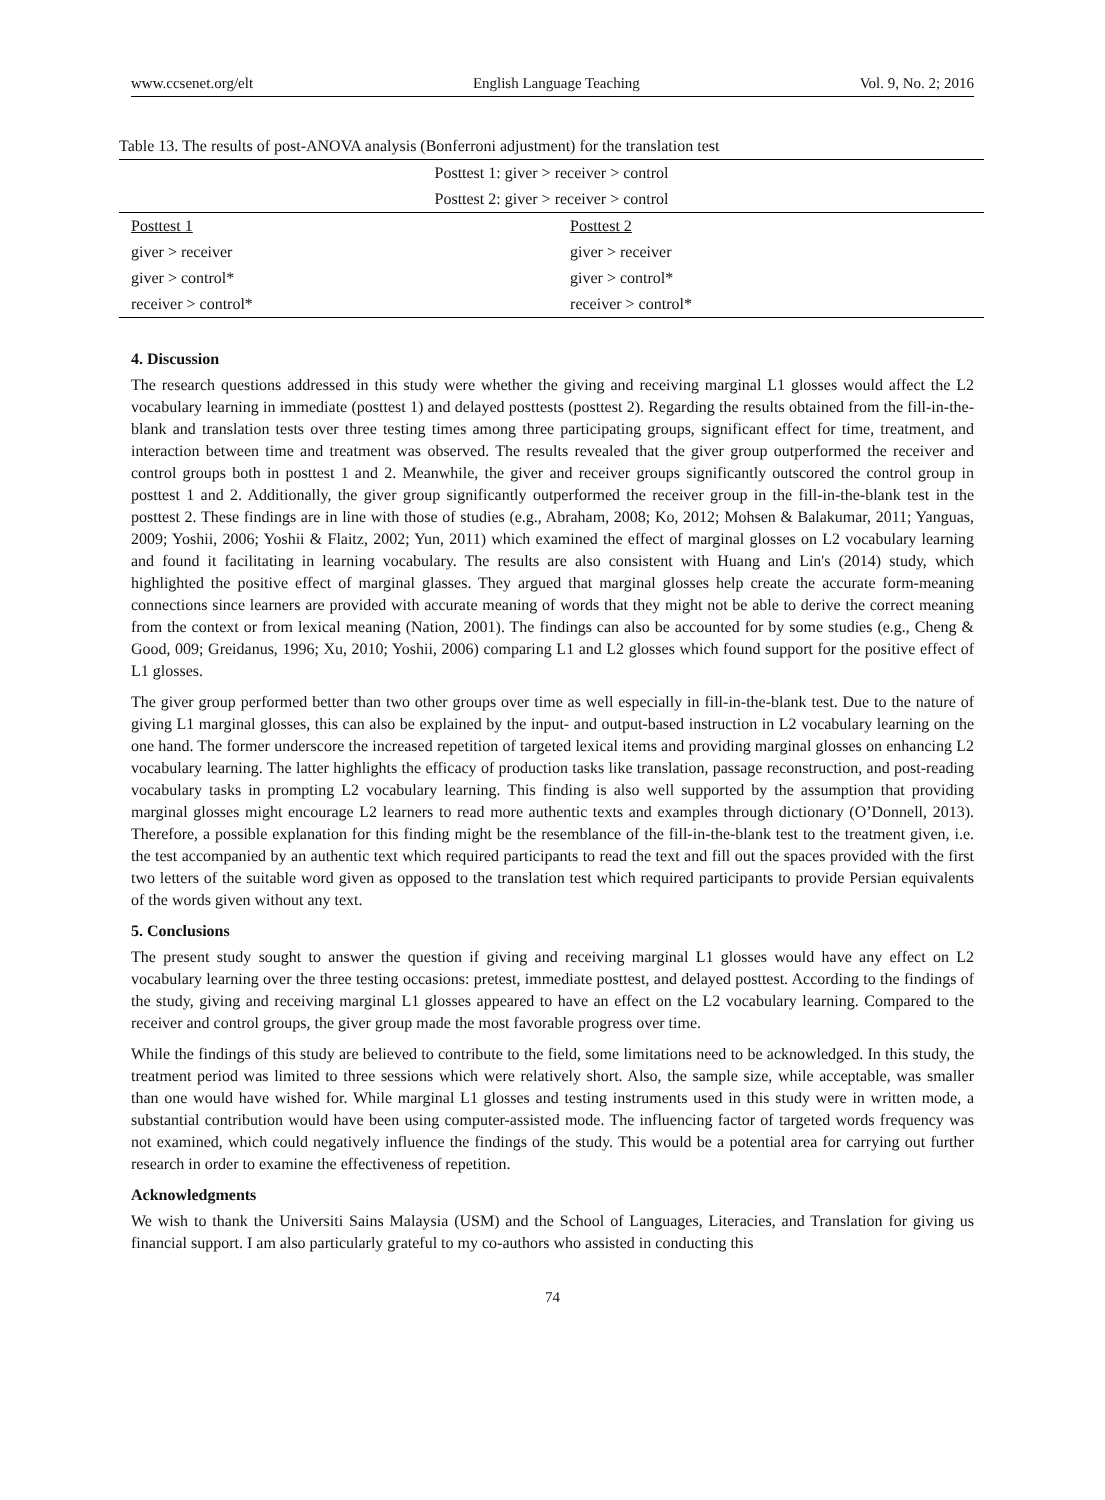www.ccsenet.org/elt English Language Teaching Vol. 9, No. 2; 2016
Table 13. The results of post-ANOVA analysis (Bonferroni adjustment) for the translation test
| Posttest 1: giver > receiver > control | |
| Posttest 2: giver > receiver > control | |
| Posttest 1 | Posttest 2 |
| giver > receiver | giver > receiver |
| giver > control* | giver > control* |
| receiver > control* | receiver > control* |
4. Discussion
The research questions addressed in this study were whether the giving and receiving marginal L1 glosses would affect the L2 vocabulary learning in immediate (posttest 1) and delayed posttests (posttest 2). Regarding the results obtained from the fill-in-the-blank and translation tests over three testing times among three participating groups, significant effect for time, treatment, and interaction between time and treatment was observed. The results revealed that the giver group outperformed the receiver and control groups both in posttest 1 and 2. Meanwhile, the giver and receiver groups significantly outscored the control group in posttest 1 and 2. Additionally, the giver group significantly outperformed the receiver group in the fill-in-the-blank test in the posttest 2. These findings are in line with those of studies (e.g., Abraham, 2008; Ko, 2012; Mohsen & Balakumar, 2011; Yanguas, 2009; Yoshii, 2006; Yoshii & Flaitz, 2002; Yun, 2011) which examined the effect of marginal glosses on L2 vocabulary learning and found it facilitating in learning vocabulary. The results are also consistent with Huang and Lin's (2014) study, which highlighted the positive effect of marginal glasses. They argued that marginal glosses help create the accurate form-meaning connections since learners are provided with accurate meaning of words that they might not be able to derive the correct meaning from the context or from lexical meaning (Nation, 2001). The findings can also be accounted for by some studies (e.g., Cheng & Good, 009; Greidanus, 1996; Xu, 2010; Yoshii, 2006) comparing L1 and L2 glosses which found support for the positive effect of L1 glosses.
The giver group performed better than two other groups over time as well especially in fill-in-the-blank test. Due to the nature of giving L1 marginal glosses, this can also be explained by the input- and output-based instruction in L2 vocabulary learning on the one hand. The former underscore the increased repetition of targeted lexical items and providing marginal glosses on enhancing L2 vocabulary learning. The latter highlights the efficacy of production tasks like translation, passage reconstruction, and post-reading vocabulary tasks in prompting L2 vocabulary learning. This finding is also well supported by the assumption that providing marginal glosses might encourage L2 learners to read more authentic texts and examples through dictionary (O’Donnell, 2013). Therefore, a possible explanation for this finding might be the resemblance of the fill-in-the-blank test to the treatment given, i.e. the test accompanied by an authentic text which required participants to read the text and fill out the spaces provided with the first two letters of the suitable word given as opposed to the translation test which required participants to provide Persian equivalents of the words given without any text.
5. Conclusions
The present study sought to answer the question if giving and receiving marginal L1 glosses would have any effect on L2 vocabulary learning over the three testing occasions: pretest, immediate posttest, and delayed posttest. According to the findings of the study, giving and receiving marginal L1 glosses appeared to have an effect on the L2 vocabulary learning. Compared to the receiver and control groups, the giver group made the most favorable progress over time.
While the findings of this study are believed to contribute to the field, some limitations need to be acknowledged. In this study, the treatment period was limited to three sessions which were relatively short. Also, the sample size, while acceptable, was smaller than one would have wished for. While marginal L1 glosses and testing instruments used in this study were in written mode, a substantial contribution would have been using computer-assisted mode. The influencing factor of targeted words frequency was not examined, which could negatively influence the findings of the study. This would be a potential area for carrying out further research in order to examine the effectiveness of repetition.
Acknowledgments
We wish to thank the Universiti Sains Malaysia (USM) and the School of Languages, Literacies, and Translation for giving us financial support. I am also particularly grateful to my co-authors who assisted in conducting this
74